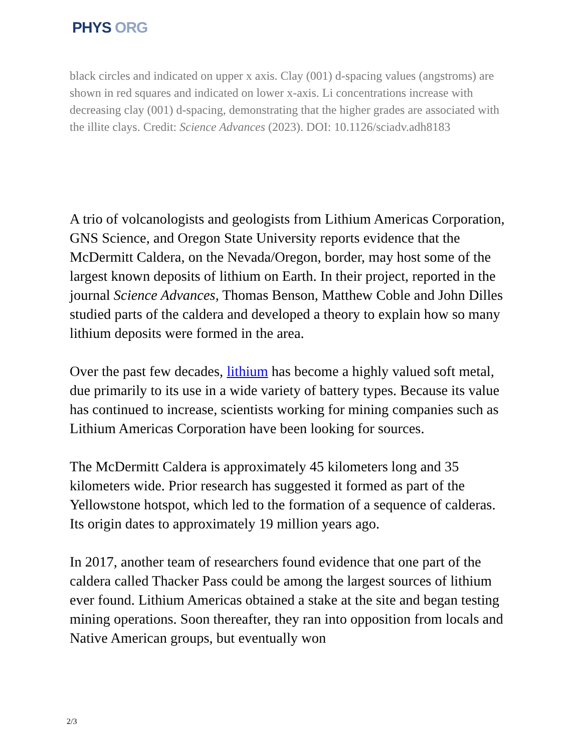PHYS ORG
black circles and indicated on upper x axis. Clay (001) d-spacing values (angstroms) are shown in red squares and indicated on lower x-axis. Li concentrations increase with decreasing clay (001) d-spacing, demonstrating that the higher grades are associated with the illite clays. Credit: Science Advances (2023). DOI: 10.1126/sciadv.adh8183
A trio of volcanologists and geologists from Lithium Americas Corporation, GNS Science, and Oregon State University reports evidence that the McDermitt Caldera, on the Nevada/Oregon, border, may host some of the largest known deposits of lithium on Earth. In their project, reported in the journal Science Advances, Thomas Benson, Matthew Coble and John Dilles studied parts of the caldera and developed a theory to explain how so many lithium deposits were formed in the area.
Over the past few decades, lithium has become a highly valued soft metal, due primarily to its use in a wide variety of battery types. Because its value has continued to increase, scientists working for mining companies such as Lithium Americas Corporation have been looking for sources.
The McDermitt Caldera is approximately 45 kilometers long and 35 kilometers wide. Prior research has suggested it formed as part of the Yellowstone hotspot, which led to the formation of a sequence of calderas. Its origin dates to approximately 19 million years ago.
In 2017, another team of researchers found evidence that one part of the caldera called Thacker Pass could be among the largest sources of lithium ever found. Lithium Americas obtained a stake at the site and began testing mining operations. Soon thereafter, they ran into opposition from locals and Native American groups, but eventually won
2/3